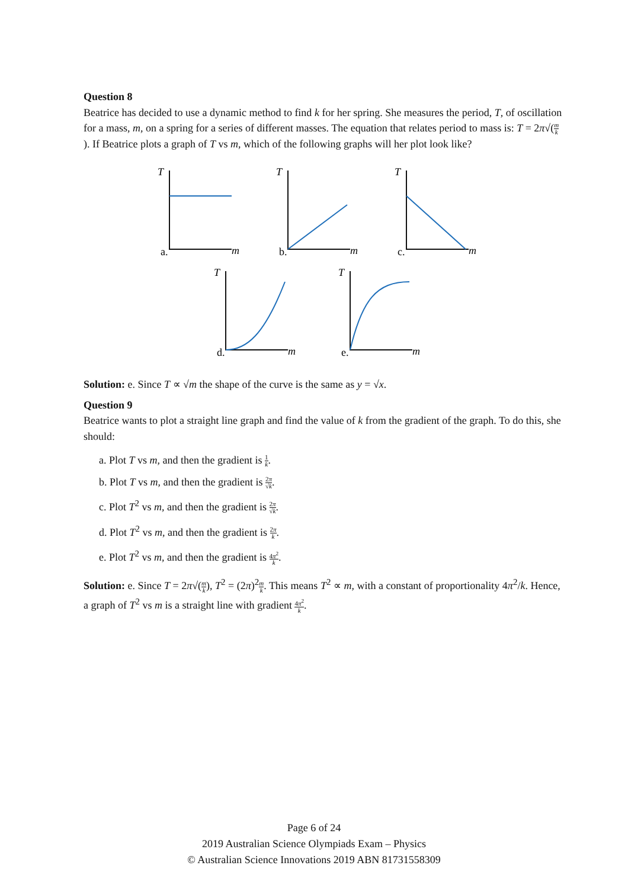Question 8
Beatrice has decided to use a dynamic method to find k for her spring. She measures the period, T, of oscillation for a mass, m, on a spring for a series of different masses. The equation that relates period to mass is: T = 2π√(m k). If Beatrice plots a graph of T vs m, which of the following graphs will her plot look like?
T
a.
m
T
b.
m
T
c.
m
T
d.
m
T
e.
m
Solution: e. Since T ∝ √m the shape of the curve is the same as y = √x.
Question 9
Beatrice wants to plot a straight line graph and find the value of k from the gradient of the graph. To do this, she should:
a. Plot T vs m, and then the gradient is 1 k.
b. Plot T vs m, and then the gradient is 2π √k.
c. Plot T<sup>2</sup> vs m, and then the gradient is 2π √k.
d. Plot T<sup>2</sup> vs m, and then the gradient is 2π k.
e. Plot T<sup>2</sup> vs m, and then the gradient is 4π<sup>2</sup> k.
Solution: e. Since T = 2π√(m k), T<sup>2</sup> = (2π)<sup>2</sup>m k. This means T<sup>2</sup> ∝ m, with a constant of proportionality 4π<sup>2</sup>/k. Hence, a graph of T<sup>2</sup> vs m is a straight line with gradient 4π<sup>2</sup> k.
Page 6 of 24
2019 Australian Science Olympiads Exam – Physics
© Australian Science Innovations 2019 ABN 81731558309